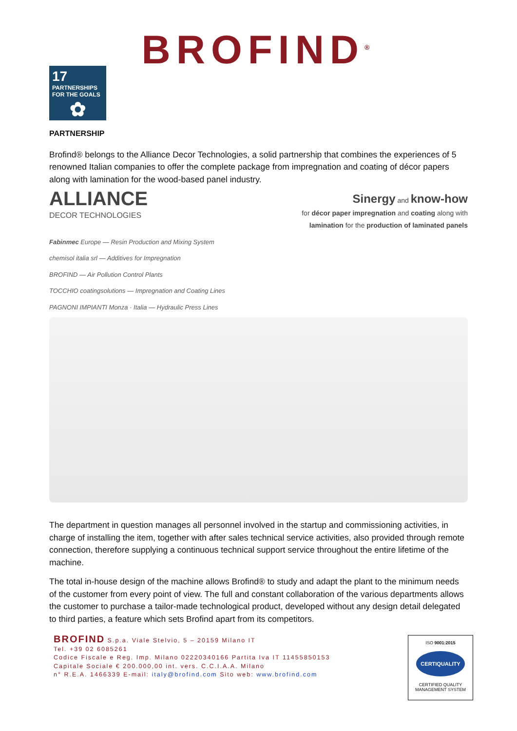BROFIND<sup>®</sup>
17 PARTNERSHIPS FOR THE GOALS
✿
PARTNERSHIP
Brofind® belongs to the Alliance Decor Technologies, a solid partnership that combines the experiences of 5 renowned Italian companies to offer the complete package from impregnation and coating of décor papers along with lamination for the wood-based panel industry.
ALLIANCE
DECOR TECHNOLOGIES
Sinergy and know-how
for décor paper impregnation and coating along with
lamination for the production of laminated panels
Fabinmec Europe — Resin Production and Mixing System
chemisol italia srl — Additives for Impregnation
BROFIND — Air Pollution Control Plants
TOCCHIO coatingsolutions — Impregnation and Coating Lines
PAGNONI IMPIANTI Monza · Italia — Hydraulic Press Lines
The department in question manages all personnel involved in the startup and commissioning activities, in charge of installing the item, together with after sales technical service activities, also provided through remote connection, therefore supplying a continuous technical support service throughout the entire lifetime of the machine.
The total in-house design of the machine allows Brofind® to study and adapt the plant to the minimum needs of the customer from every point of view. The full and constant collaboration of the various departments allows the customer to purchase a tailor-made technological product, developed without any design detail delegated to third parties, a feature which sets Brofind apart from its competitors.
BROFIND S.p.a. Viale Stelvio, 5 – 20159 Milano IT
Tel. +39 02 6085261
Codice Fiscale e Reg. Imp. Milano 02220340166 Partita Iva IT 11455850153
Capitale Sociale € 200.000,00 int. vers. C.C.I.A.A. Milano
n° R.E.A. 1466339 E-mail: italy@brofind.com Sito web: www.brofind.com
ISO 9001:2015
CERTIQUALITY
CERTIFIED QUALITY
MANAGEMENT SYSTEM